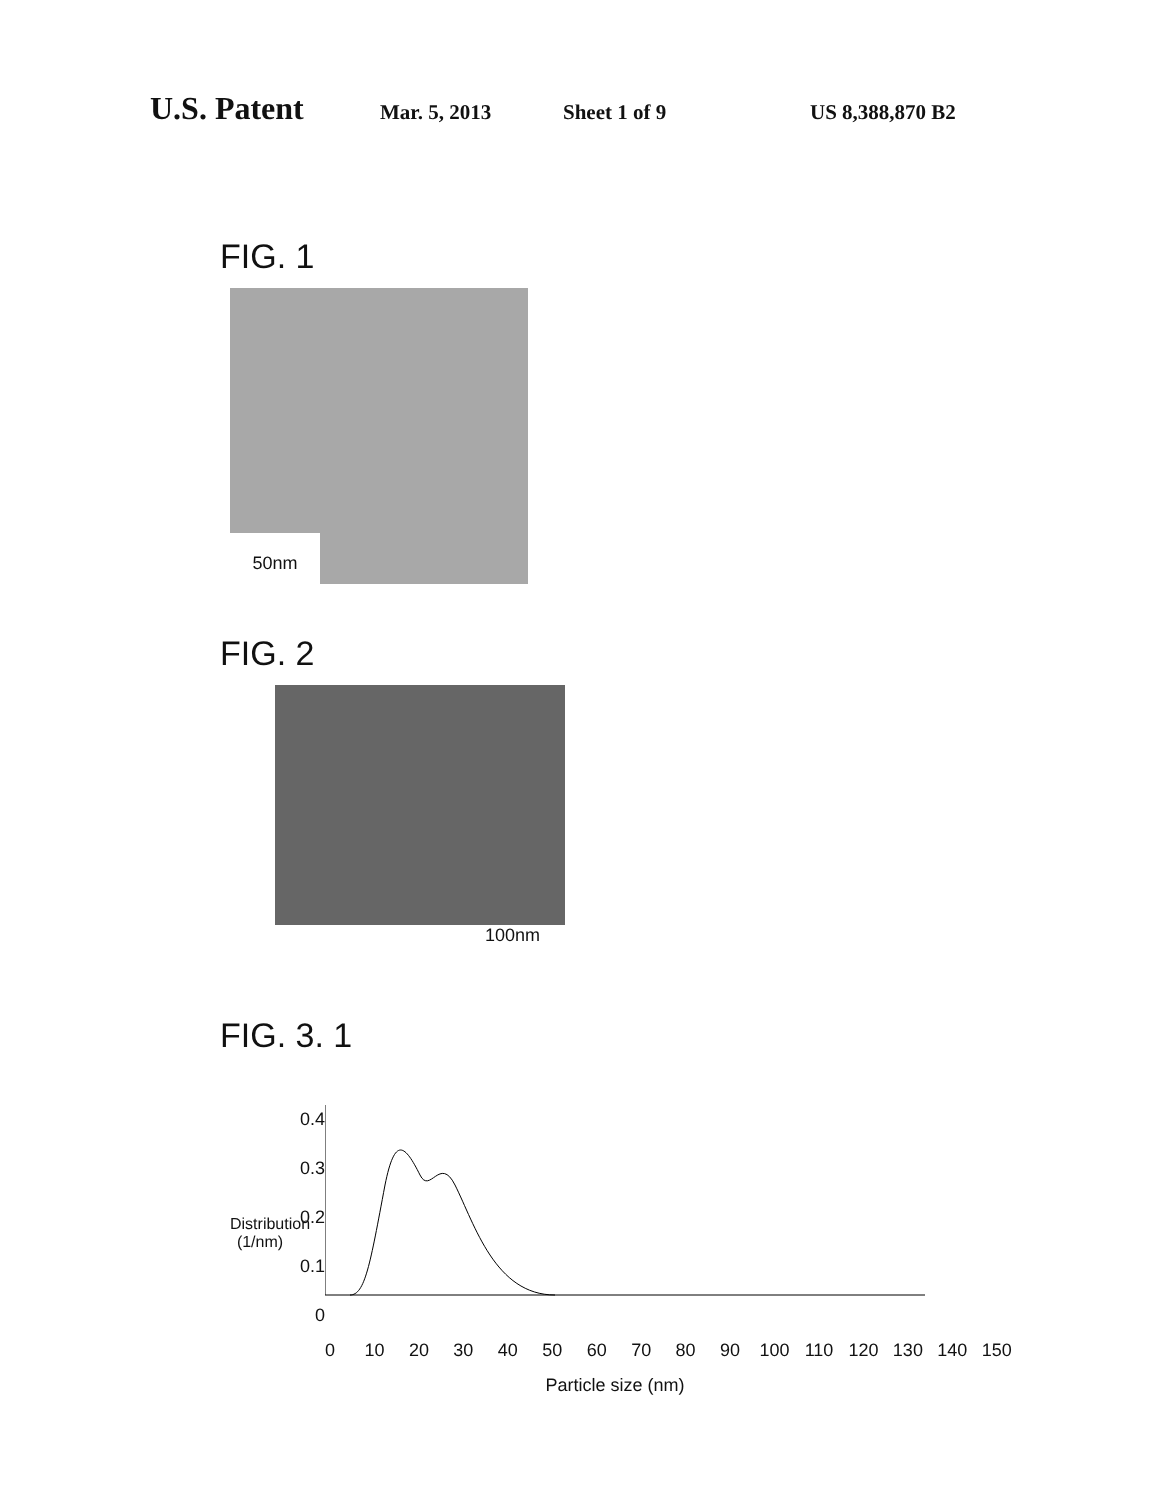U.S. Patent
Mar. 5, 2013 Sheet 1 of 9 US 8,388,870 B2
FIG. 1
50nm
FIG. 2
100nm
FIG. 3. 1
Distribution
(1/nm)
0.4
0.3
0.2
0.1
0
0 10 20 30 40 50 60 70 80 90 100 110 120 130 140 150
Particle size (nm)